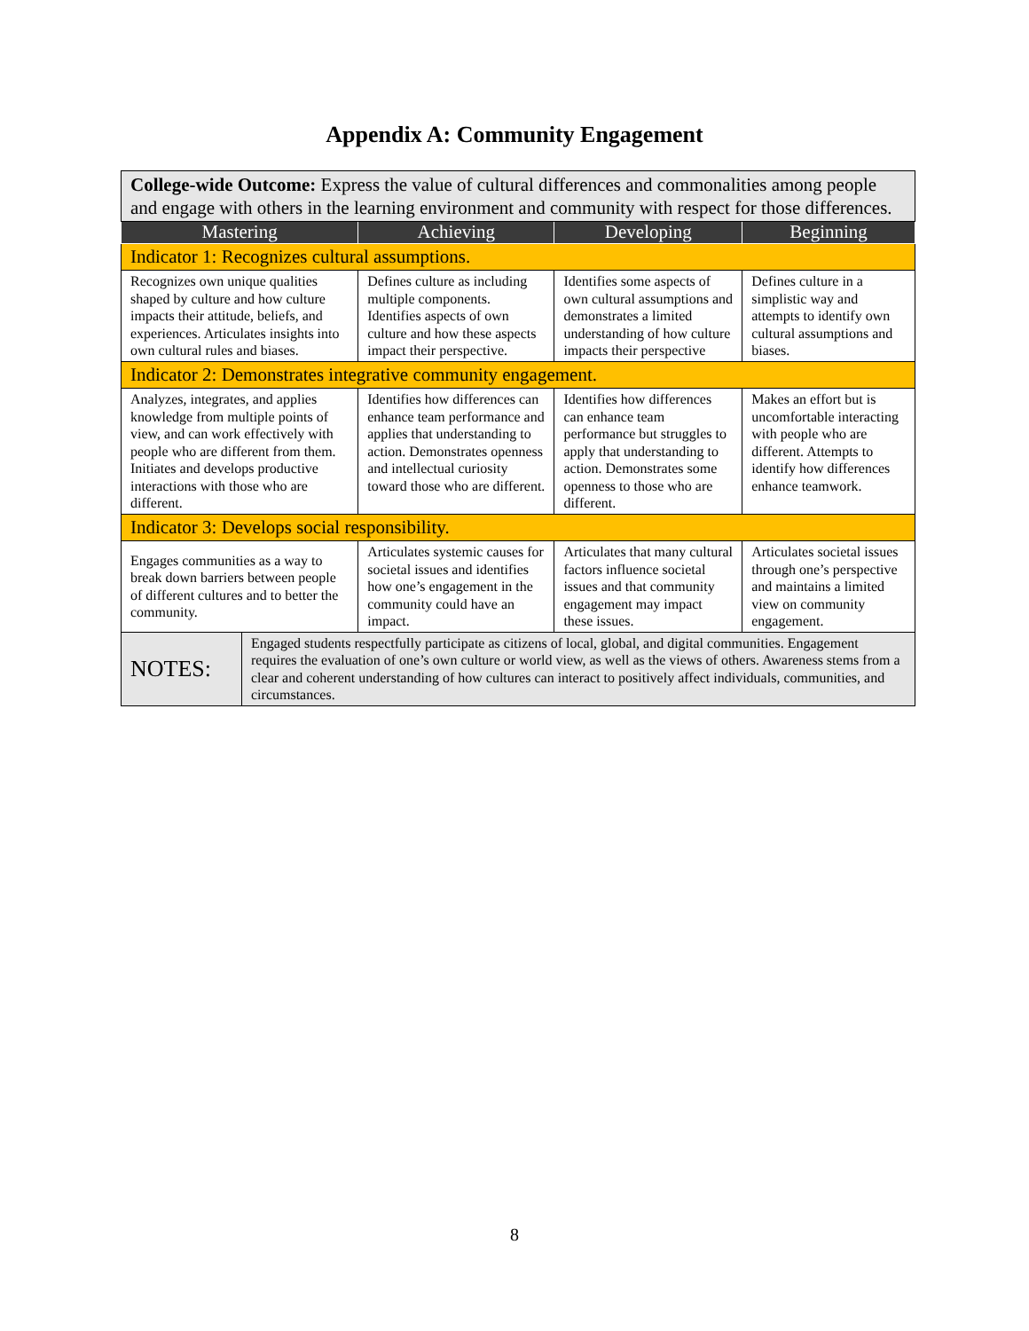Appendix A: Community Engagement
| College-wide Outcome: Express the value of cultural differences and commonalities among people and engage with others in the learning environment and community with respect for those differences. | | | | |
| Mastering | | Achieving | Developing | Beginning |
| Indicator 1: Recognizes cultural assumptions. | | | | |
| Recognizes own unique qualities shaped by culture and how culture impacts their attitude, beliefs, and experiences. Articulates insights into own cultural rules and biases. | | Defines culture as including multiple components. Identifies aspects of own culture and how these aspects impact their perspective. | Identifies some aspects of own cultural assumptions and demonstrates a limited understanding of how culture impacts their perspective | Defines culture in a simplistic way and attempts to identify own cultural assumptions and biases. |
| Indicator 2: Demonstrates integrative community engagement. | | | | |
| Analyzes, integrates, and applies knowledge from multiple points of view, and can work effectively with people who are different from them. Initiates and develops productive interactions with those who are different. | | Identifies how differences can enhance team performance and applies that understanding to action. Demonstrates openness and intellectual curiosity toward those who are different. | Identifies how differences can enhance team performance but struggles to apply that understanding to action. Demonstrates some openness to those who are different. | Makes an effort but is uncomfortable interacting with people who are different. Attempts to identify how differences enhance teamwork. |
| Indicator 3: Develops social responsibility. | | | | |
| Engages communities as a way to break down barriers between people of different cultures and to better the community. | | Articulates systemic causes for societal issues and identifies how one’s engagement in the community could have an impact. | Articulates that many cultural factors influence societal issues and that community engagement may impact these issues. | Articulates societal issues through one’s perspective and maintains a limited view on community engagement. |
| NOTES: | Engaged students respectfully participate as citizens of local, global, and digital communities. Engagement requires the evaluation of one’s own culture or world view, as well as the views of others. Awareness stems from a clear and coherent understanding of how cultures can interact to positively affect individuals, communities, and circumstances. | | | |
8